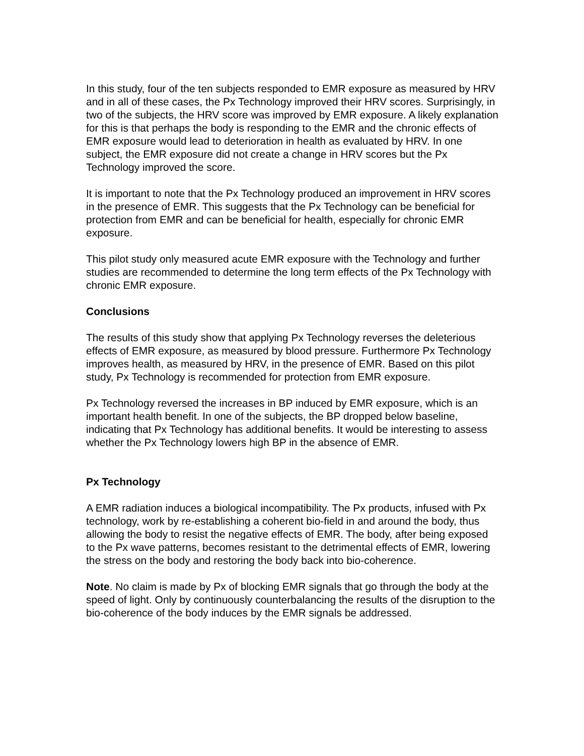In this study, four of the ten subjects responded to EMR exposure as measured by HRV and in all of these cases, the Px Technology improved their HRV scores. Surprisingly, in two of the subjects, the HRV score was improved by EMR exposure. A likely explanation for this is that perhaps the body is responding to the EMR and the chronic effects of EMR exposure would lead to deterioration in health as evaluated by HRV. In one subject, the EMR exposure did not create a change in HRV scores but the Px Technology improved the score.
It is important to note that the Px Technology produced an improvement in HRV scores in the presence of EMR. This suggests that the Px Technology can be beneficial for protection from EMR and can be beneficial for health, especially for chronic EMR exposure.
This pilot study only measured acute EMR exposure with the Technology and further studies are recommended to determine the long term effects of the Px Technology with chronic EMR exposure.
Conclusions
The results of this study show that applying Px Technology reverses the deleterious effects of EMR exposure, as measured by blood pressure. Furthermore Px Technology improves health, as measured by HRV, in the presence of EMR. Based on this pilot study, Px Technology is recommended for protection from EMR exposure.
Px Technology reversed the increases in BP induced by EMR exposure, which is an important health benefit. In one of the subjects, the BP dropped below baseline, indicating that Px Technology has additional benefits. It would be interesting to assess whether the Px Technology lowers high BP in the absence of EMR.
Px Technology
A EMR radiation induces a biological incompatibility. The Px products, infused with Px technology, work by re-establishing a coherent bio-field in and around the body, thus allowing the body to resist the negative effects of EMR. The body, after being exposed to the Px wave patterns, becomes resistant to the detrimental effects of EMR, lowering the stress on the body and restoring the body back into bio-coherence.
Note. No claim is made by Px of blocking EMR signals that go through the body at the speed of light. Only by continuously counterbalancing the results of the disruption to the bio-coherence of the body induces by the EMR signals be addressed.